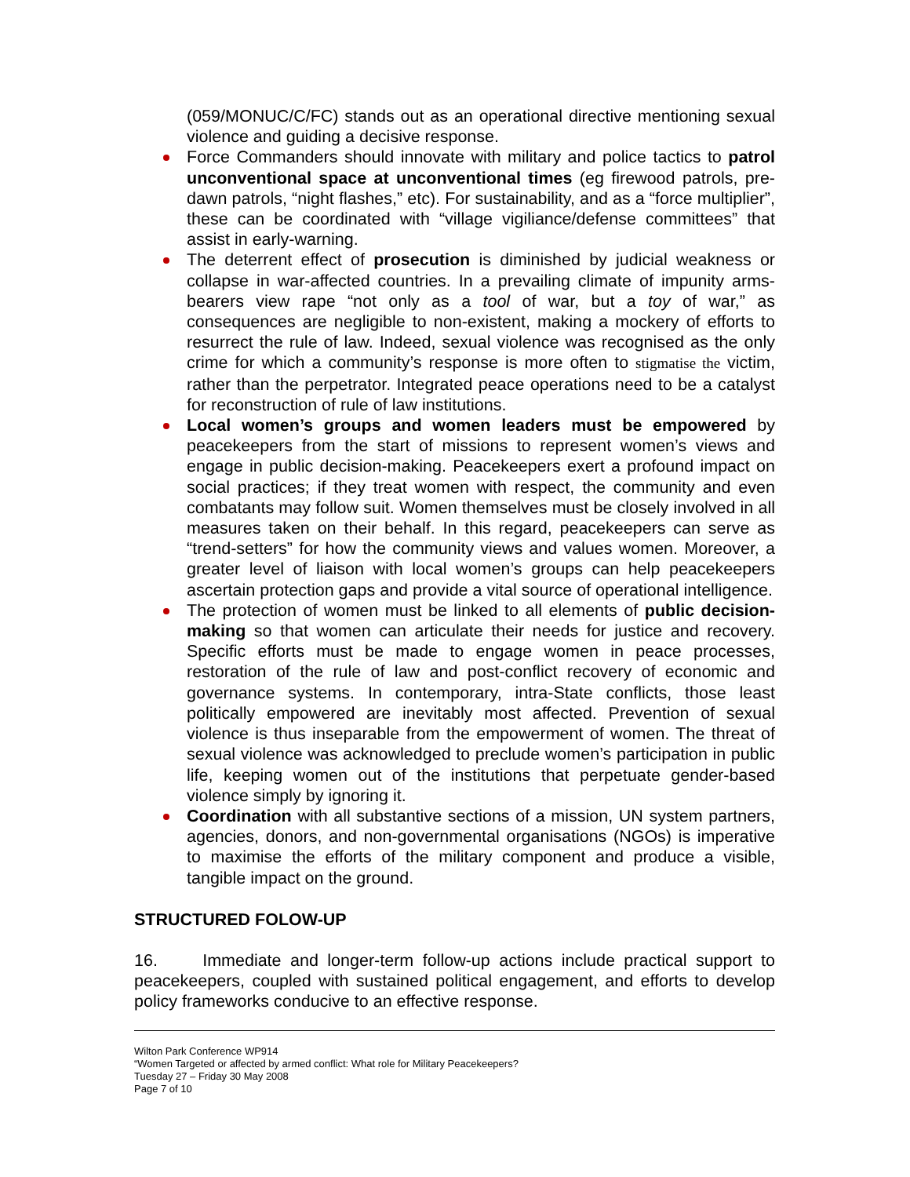(059/MONUC/C/FC) stands out as an operational directive mentioning sexual violence and guiding a decisive response.
Force Commanders should innovate with military and police tactics to patrol unconventional space at unconventional times (eg firewood patrols, pre-dawn patrols, “night flashes,” etc). For sustainability, and as a “force multiplier”, these can be coordinated with “village vigiliance/defense committees” that assist in early-warning.
The deterrent effect of prosecution is diminished by judicial weakness or collapse in war-affected countries. In a prevailing climate of impunity arms-bearers view rape “not only as a tool of war, but a toy of war,” as consequences are negligible to non-existent, making a mockery of efforts to resurrect the rule of law. Indeed, sexual violence was recognised as the only crime for which a community’s response is more often to stigmatise the victim, rather than the perpetrator. Integrated peace operations need to be a catalyst for reconstruction of rule of law institutions.
Local women’s groups and women leaders must be empowered by peacekeepers from the start of missions to represent women’s views and engage in public decision-making. Peacekeepers exert a profound impact on social practices; if they treat women with respect, the community and even combatants may follow suit. Women themselves must be closely involved in all measures taken on their behalf. In this regard, peacekeepers can serve as “trend-setters” for how the community views and values women. Moreover, a greater level of liaison with local women’s groups can help peacekeepers ascertain protection gaps and provide a vital source of operational intelligence.
The protection of women must be linked to all elements of public decision-making so that women can articulate their needs for justice and recovery. Specific efforts must be made to engage women in peace processes, restoration of the rule of law and post-conflict recovery of economic and governance systems. In contemporary, intra-State conflicts, those least politically empowered are inevitably most affected. Prevention of sexual violence is thus inseparable from the empowerment of women. The threat of sexual violence was acknowledged to preclude women’s participation in public life, keeping women out of the institutions that perpetuate gender-based violence simply by ignoring it.
Coordination with all substantive sections of a mission, UN system partners, agencies, donors, and non-governmental organisations (NGOs) is imperative to maximise the efforts of the military component and produce a visible, tangible impact on the ground.
STRUCTURED FOLOW-UP
16. Immediate and longer-term follow-up actions include practical support to peacekeepers, coupled with sustained political engagement, and efforts to develop policy frameworks conducive to an effective response.
Wilton Park Conference WP914
“Women Targeted or affected by armed conflict: What role for Military Peacekeepers?
Tuesday 27 – Friday 30 May 2008
Page 7 of 10